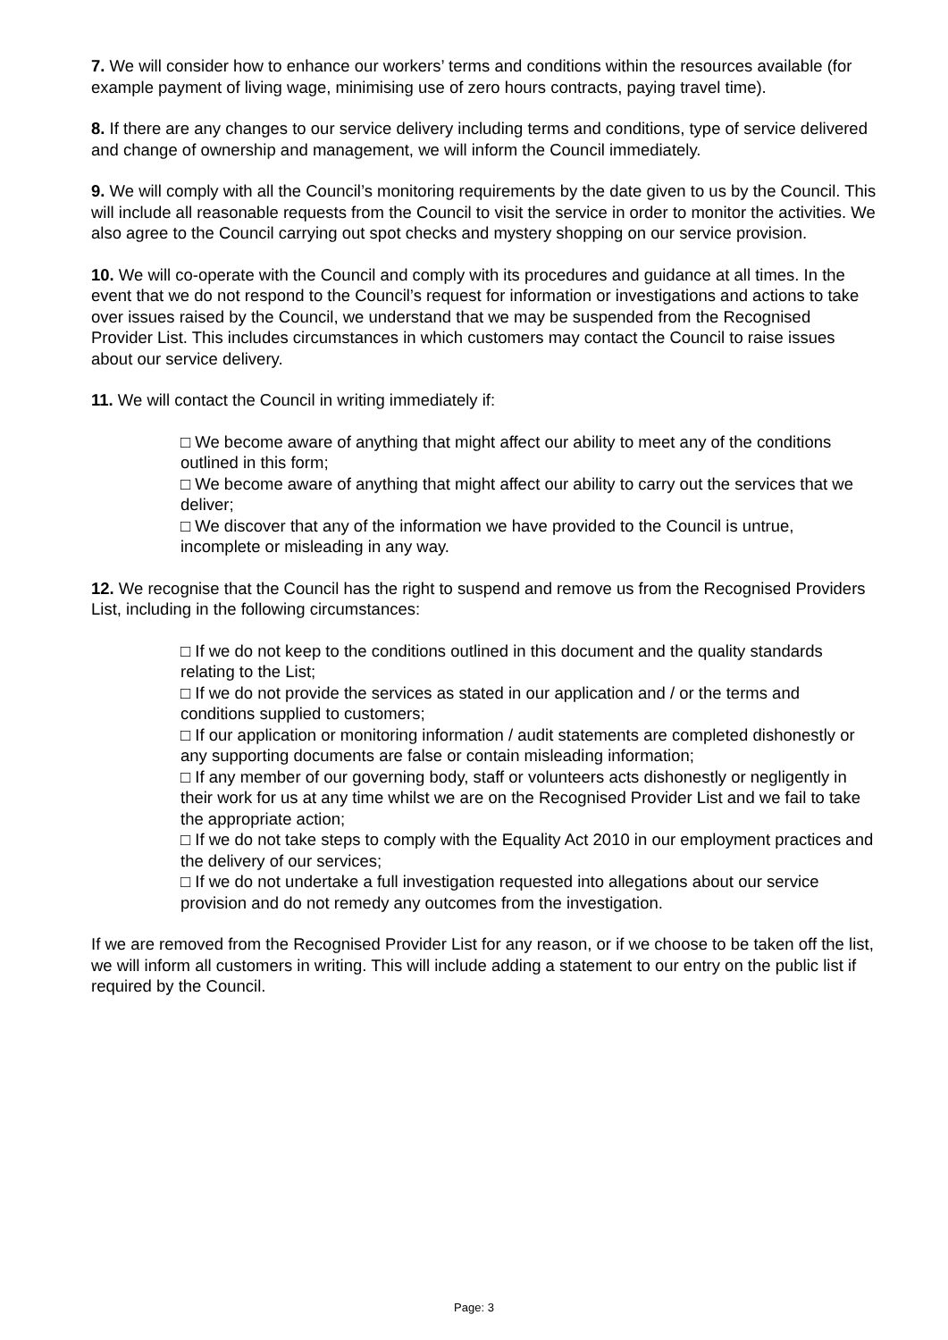7. We will consider how to enhance our workers’ terms and conditions within the resources available (for example payment of living wage, minimising use of zero hours contracts, paying travel time).
8. If there are any changes to our service delivery including terms and conditions, type of service delivered and change of ownership and management, we will inform the Council immediately.
9. We will comply with all the Council’s monitoring requirements by the date given to us by the Council. This will include all reasonable requests from the Council to visit the service in order to monitor the activities. We also agree to the Council carrying out spot checks and mystery shopping on our service provision.
10. We will co-operate with the Council and comply with its procedures and guidance at all times. In the event that we do not respond to the Council’s request for information or investigations and actions to take over issues raised by the Council, we understand that we may be suspended from the Recognised Provider List. This includes circumstances in which customers may contact the Council to raise issues about our service delivery.
11. We will contact the Council in writing immediately if:
□ We become aware of anything that might affect our ability to meet any of the conditions outlined in this form;
□ We become aware of anything that might affect our ability to carry out the services that we deliver;
□ We discover that any of the information we have provided to the Council is untrue, incomplete or misleading in any way.
12. We recognise that the Council has the right to suspend and remove us from the Recognised Providers List, including in the following circumstances:
□ If we do not keep to the conditions outlined in this document and the quality standards relating to the List;
□ If we do not provide the services as stated in our application and / or the terms and conditions supplied to customers;
□ If our application or monitoring information / audit statements are completed dishonestly or any supporting documents are false or contain misleading information;
□ If any member of our governing body, staff or volunteers acts dishonestly or negligently in their work for us at any time whilst we are on the Recognised Provider List and we fail to take the appropriate action;
□ If we do not take steps to comply with the Equality Act 2010 in our employment practices and the delivery of our services;
□ If we do not undertake a full investigation requested into allegations about our service provision and do not remedy any outcomes from the investigation.
If we are removed from the Recognised Provider List for any reason, or if we choose to be taken off the list, we will inform all customers in writing. This will include adding a statement to our entry on the public list if required by the Council.
Page: 3